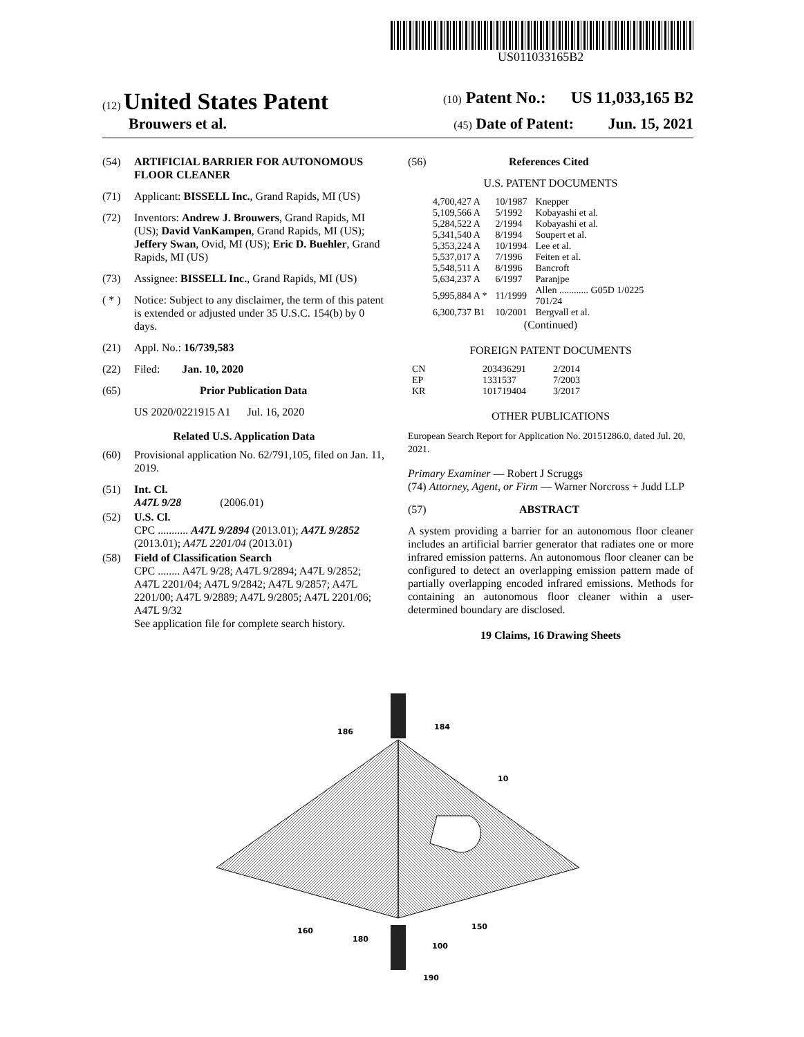US011033165B2
(12) United States Patent
(10) Patent No.: US 11,033,165 B2
Brouwers et al.
(45) Date of Patent: Jun. 15, 2021
(54) ARTIFICIAL BARRIER FOR AUTONOMOUS FLOOR CLEANER
(71) Applicant: BISSELL Inc., Grand Rapids, MI (US)
(72) Inventors: Andrew J. Brouwers, Grand Rapids, MI (US); David VanKampen, Grand Rapids, MI (US); Jeffery Swan, Ovid, MI (US); Eric D. Buehler, Grand Rapids, MI (US)
(73) Assignee: BISSELL Inc., Grand Rapids, MI (US)
( * ) Notice: Subject to any disclaimer, the term of this patent is extended or adjusted under 35 U.S.C. 154(b) by 0 days.
(21) Appl. No.: 16/739,583
(22) Filed: Jan. 10, 2020
(65) Prior Publication Data
US 2020/0221915 A1 Jul. 16, 2020
Related U.S. Application Data
(60) Provisional application No. 62/791,105, filed on Jan. 11, 2019.
(51) Int. Cl.
A47L 9/28 (2006.01)
(52) U.S. Cl.
CPC ........... A47L 9/2894 (2013.01); A47L 9/2852 (2013.01); A47L 2201/04 (2013.01)
(58) Field of Classification Search
CPC ........ A47L 9/28; A47L 9/2894; A47L 9/2852; A47L 2201/04; A47L 9/2842; A47L 9/2857; A47L 2201/00; A47L 9/2889; A47L 9/2805; A47L 2201/06; A47L 9/32
See application file for complete search history.
(56) References Cited
U.S. PATENT DOCUMENTS
| 4,700,427 A | 10/1987 | Knepper |
| 5,109,566 A | 5/1992 | Kobayashi et al. |
| 5,284,522 A | 2/1994 | Kobayashi et al. |
| 5,341,540 A | 8/1994 | Soupert et al. |
| 5,353,224 A | 10/1994 | Lee et al. |
| 5,537,017 A | 7/1996 | Feiten et al. |
| 5,548,511 A | 8/1996 | Bancroft |
| 5,634,237 A | 6/1997 | Paranjpe |
| 5,995,884 A * | 11/1999 | Allen ............ G05D 1/0225 701/24 |
| 6,300,737 B1 | 10/2001 | Bergvall et al. |
(Continued)
FOREIGN PATENT DOCUMENTS
| CN | 203436291 | 2/2014 |
| EP | 1331537 | 7/2003 |
| KR | 101719404 | 3/2017 |
OTHER PUBLICATIONS
European Search Report for Application No. 20151286.0, dated Jul. 20, 2021.
Primary Examiner — Robert J Scruggs
(74) Attorney, Agent, or Firm — Warner Norcross + Judd LLP
(57) ABSTRACT
A system providing a barrier for an autonomous floor cleaner includes an artificial barrier generator that radiates one or more infrared emission patterns. An autonomous floor cleaner can be configured to detect an overlapping emission pattern made of partially overlapping encoded infrared emissions. Methods for containing an autonomous floor cleaner within a user-determined boundary are disclosed.
19 Claims, 16 Drawing Sheets
186
184
10
160
180
100
150
190